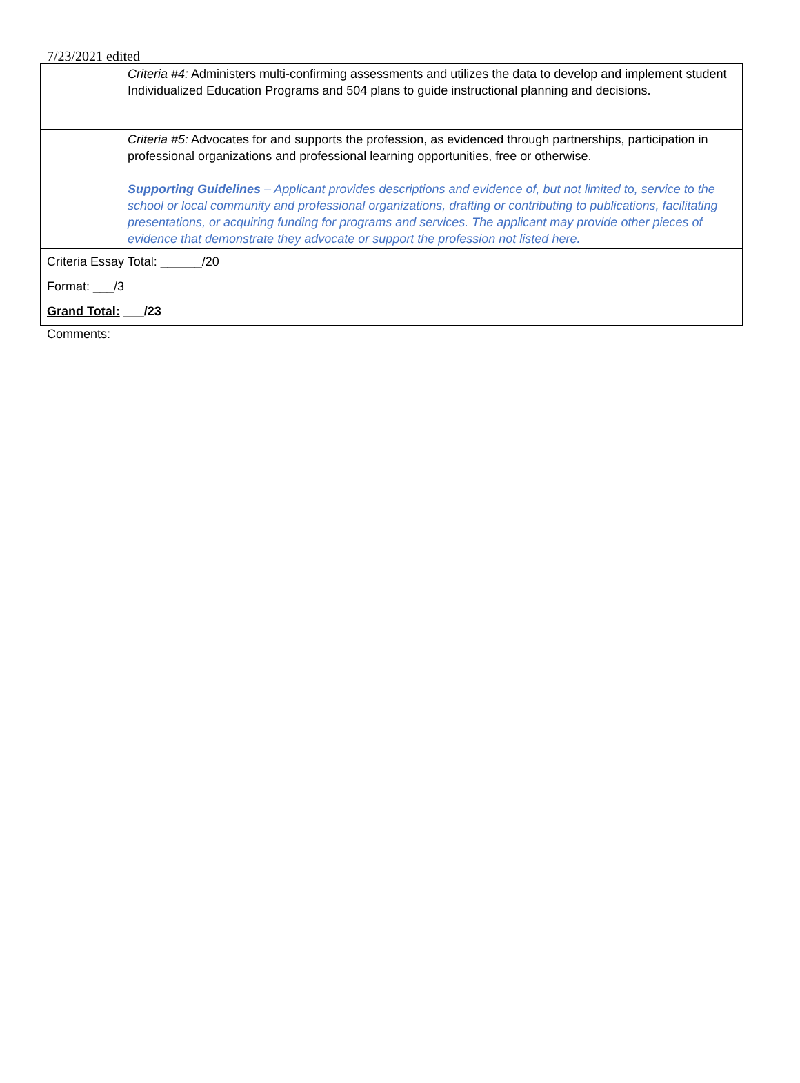7/23/2021 edited
| | Criteria #4: Administers multi-confirming assessments and utilizes the data to develop and implement student Individualized Education Programs and 504 plans to guide instructional planning and decisions. |
| | Criteria #5: Advocates for and supports the profession, as evidenced through partnerships, participation in professional organizations and professional learning opportunities, free or otherwise. Supporting Guidelines – Applicant provides descriptions and evidence of, but not limited to, service to the school or local community and professional organizations, drafting or contributing to publications, facilitating presentations, or acquiring funding for programs and services. The applicant may provide other pieces of evidence that demonstrate they advocate or support the profession not listed here. |
| Criteria Essay Total: ______/20 Format: ___/3 Grand Total: ___/23 | |
Comments: